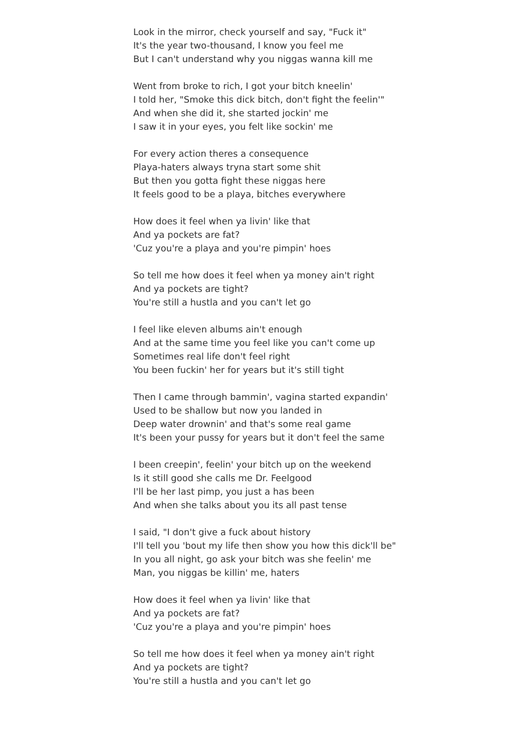Look in the mirror, check yourself and say, "Fuck it"
It's the year two-thousand, I know you feel me
But I can't understand why you niggas wanna kill me
Went from broke to rich, I got your bitch kneelin'
I told her, "Smoke this dick bitch, don't fight the feelin'"
And when she did it, she started jockin' me
I saw it in your eyes, you felt like sockin' me
For every action theres a consequence
Playa-haters always tryna start some shit
But then you gotta fight these niggas here
It feels good to be a playa, bitches everywhere
How does it feel when ya livin' like that
And ya pockets are fat?
'Cuz you're a playa and you're pimpin' hoes
So tell me how does it feel when ya money ain't right
And ya pockets are tight?
You're still a hustla and you can't let go
I feel like eleven albums ain't enough
And at the same time you feel like you can't come up
Sometimes real life don't feel right
You been fuckin' her for years but it's still tight
Then I came through bammin', vagina started expandin'
Used to be shallow but now you landed in
Deep water drownin' and that's some real game
It's been your pussy for years but it don't feel the same
I been creepin', feelin' your bitch up on the weekend
Is it still good she calls me Dr. Feelgood
I'll be her last pimp, you just a has been
And when she talks about you its all past tense
I said, "I don't give a fuck about history
I'll tell you 'bout my life then show you how this dick'll be"
In you all night, go ask your bitch was she feelin' me
Man, you niggas be killin' me, haters
How does it feel when ya livin' like that
And ya pockets are fat?
'Cuz you're a playa and you're pimpin' hoes
So tell me how does it feel when ya money ain't right
And ya pockets are tight?
You're still a hustla and you can't let go